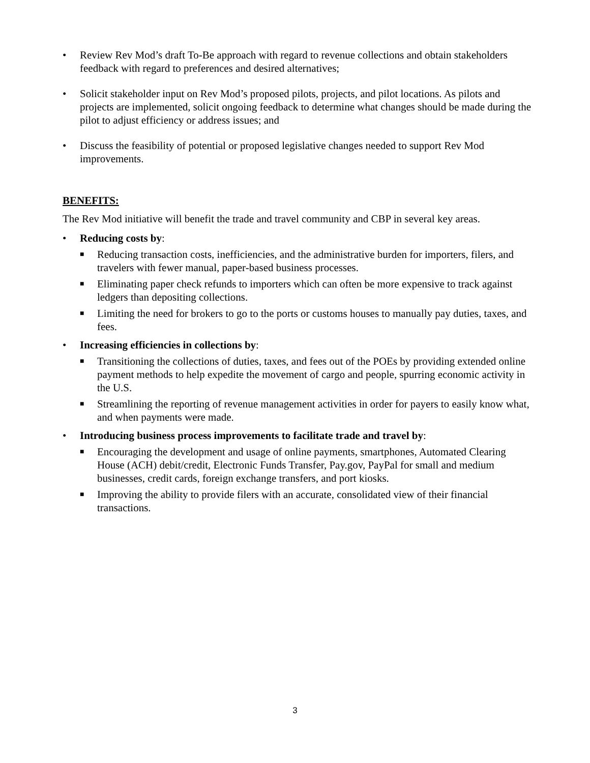• Review Rev Mod’s draft To-Be approach with regard to revenue collections and obtain stakeholders feedback with regard to preferences and desired alternatives;
• Solicit stakeholder input on Rev Mod’s proposed pilots, projects, and pilot locations. As pilots and projects are implemented, solicit ongoing feedback to determine what changes should be made during the pilot to adjust efficiency or address issues; and
• Discuss the feasibility of potential or proposed legislative changes needed to support Rev Mod improvements.
BENEFITS:
The Rev Mod initiative will benefit the trade and travel community and CBP in several key areas.
• Reducing costs by:
■ Reducing transaction costs, inefficiencies, and the administrative burden for importers, filers, and travelers with fewer manual, paper-based business processes.
■ Eliminating paper check refunds to importers which can often be more expensive to track against ledgers than depositing collections.
■ Limiting the need for brokers to go to the ports or customs houses to manually pay duties, taxes, and fees.
• Increasing efficiencies in collections by:
■ Transitioning the collections of duties, taxes, and fees out of the POEs by providing extended online payment methods to help expedite the movement of cargo and people, spurring economic activity in the U.S.
■ Streamlining the reporting of revenue management activities in order for payers to easily know what, and when payments were made.
• Introducing business process improvements to facilitate trade and travel by:
■ Encouraging the development and usage of online payments, smartphones, Automated Clearing House (ACH) debit/credit, Electronic Funds Transfer, Pay.gov, PayPal for small and medium businesses, credit cards, foreign exchange transfers, and port kiosks.
■ Improving the ability to provide filers with an accurate, consolidated view of their financial transactions.
3